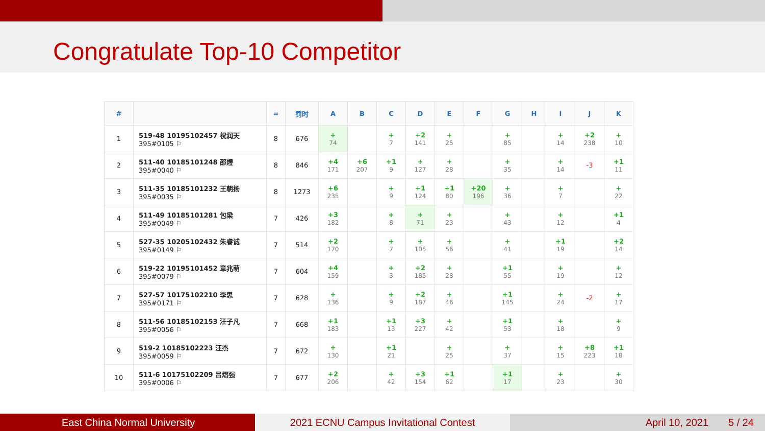Congratulate Top-10 Competitor
| # | | = | 罚时 | A | B | C | D | E | F | G | H | I | J | K |
| --- | --- | --- | --- | --- | --- | --- | --- | --- | --- | --- | --- | --- | --- | --- |
| 1 | 519-48 10195102457 祝润天 395#0105 ⚐ | 8 | 676 | + 74 | | + 7 | +2 141 | + 25 | | + 85 | | + 14 | +2 238 | + 10 |
| 2 | 511-40 10185101248 邵煜 395#0040 ⚐ | 8 | 846 | +4 171 | +6 207 | +1 9 | + 127 | + 28 | | + 35 | | + 14 | -3 | +1 11 |
| 3 | 511-35 10185101232 王朝扬 395#0035 ⚐ | 8 | 1273 | +6 235 | | + 9 | +1 124 | +1 80 | +20 196 | + 36 | | + 7 | | + 22 |
| 4 | 511-49 10185101281 包梁 395#0049 ⚐ | 7 | 426 | +3 182 | | + 8 | + 71 | + 23 | | + 43 | | + 12 | | +1 4 |
| 5 | 527-35 10205102432 朱睿诚 395#0149 ⚐ | 7 | 514 | +2 170 | | + 7 | + 105 | + 56 | | + 41 | | +1 19 | | +2 14 |
| 6 | 519-22 10195101452 章兆萌 395#0079 ⚐ | 7 | 604 | +4 159 | | + 3 | +2 185 | + 28 | | +1 55 | | + 19 | | + 12 |
| 7 | 527-57 10175102210 李思 395#0171 ⚐ | 7 | 628 | + 136 | | + 9 | +2 187 | + 46 | | +1 145 | | + 24 | -2 | + 17 |
| 8 | 511-56 10185102153 汪子凡 395#0056 ⚐ | 7 | 668 | +1 183 | | +1 13 | +3 227 | + 42 | | +1 53 | | + 18 | | + 9 |
| 9 | 519-2 10185102223 汪杰 395#0059 ⚐ | 7 | 672 | + 130 | | +1 21 | | + 25 | | + 37 | | + 15 | +8 223 | +1 18 |
| 10 | 511-6 10175102209 吕熠强 395#0006 ⚐ | 7 | 677 | +2 206 | | + 42 | +3 154 | +1 62 | | +1 17 | | + 23 | | + 30 |
East China Normal University 2021 ECNU Campus Invitational Contest April 10, 2021 5 / 24